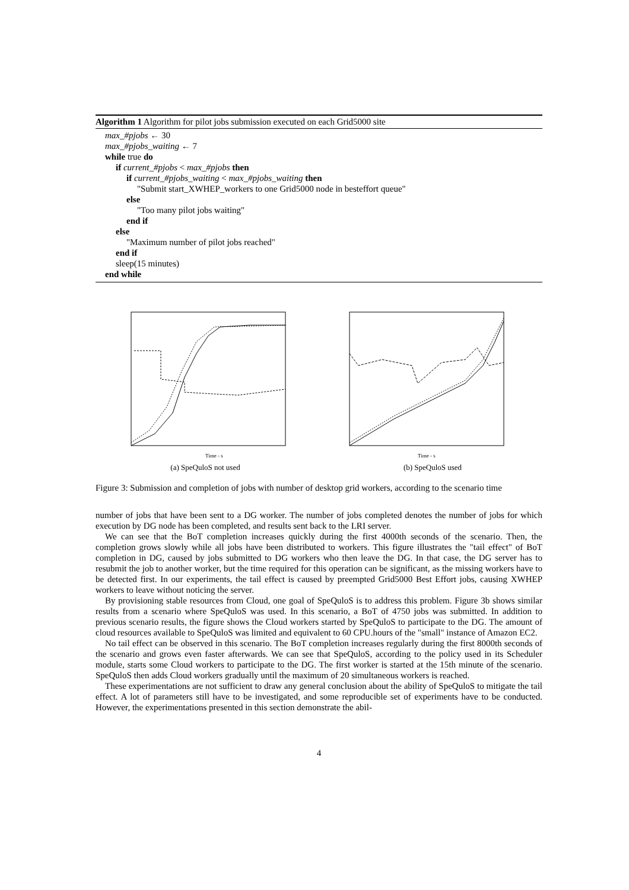Algorithm 1 Algorithm for pilot jobs submission executed on each Grid5000 site
max_#pjobs ← 30
max_#pjobs_waiting ← 7
while true do
if current_#pjobs < max_#pjobs then
if current_#pjobs_waiting < max_#pjobs_waiting then
"Submit start_XWHEP_workers to one Grid5000 node in besteffort queue"
else
"Too many pilot jobs waiting"
end if
else
"Maximum number of pilot jobs reached"
end if
sleep(15 minutes)
end while
Time - s
(a) SpeQuloS not used
Time - s
(b) SpeQuloS used
Figure 3: Submission and completion of jobs with number of desktop grid workers, according to the scenario time
number of jobs that have been sent to a DG worker. The number of jobs completed denotes the number of jobs for which execution by DG node has been completed, and results sent back to the LRI server.
We can see that the BoT completion increases quickly during the first 4000th seconds of the scenario. Then, the completion grows slowly while all jobs have been distributed to workers. This figure illustrates the "tail effect" of BoT completion in DG, caused by jobs submitted to DG workers who then leave the DG. In that case, the DG server has to resubmit the job to another worker, but the time required for this operation can be significant, as the missing workers have to be detected first. In our experiments, the tail effect is caused by preempted Grid5000 Best Effort jobs, causing XWHEP workers to leave without noticing the server.
By provisioning stable resources from Cloud, one goal of SpeQuloS is to address this problem. Figure 3b shows similar results from a scenario where SpeQuloS was used. In this scenario, a BoT of 4750 jobs was submitted. In addition to previous scenario results, the figure shows the Cloud workers started by SpeQuloS to participate to the DG. The amount of cloud resources available to SpeQuloS was limited and equivalent to 60 CPU.hours of the "small" instance of Amazon EC2.
No tail effect can be observed in this scenario. The BoT completion increases regularly during the first 8000th seconds of the scenario and grows even faster afterwards. We can see that SpeQuloS, according to the policy used in its Scheduler module, starts some Cloud workers to participate to the DG. The first worker is started at the 15th minute of the scenario. SpeQuloS then adds Cloud workers gradually until the maximum of 20 simultaneous workers is reached.
These experimentations are not sufficient to draw any general conclusion about the ability of SpeQuloS to mitigate the tail effect. A lot of parameters still have to be investigated, and some reproducible set of experiments have to be conducted. However, the experimentations presented in this section demonstrate the abil-
4